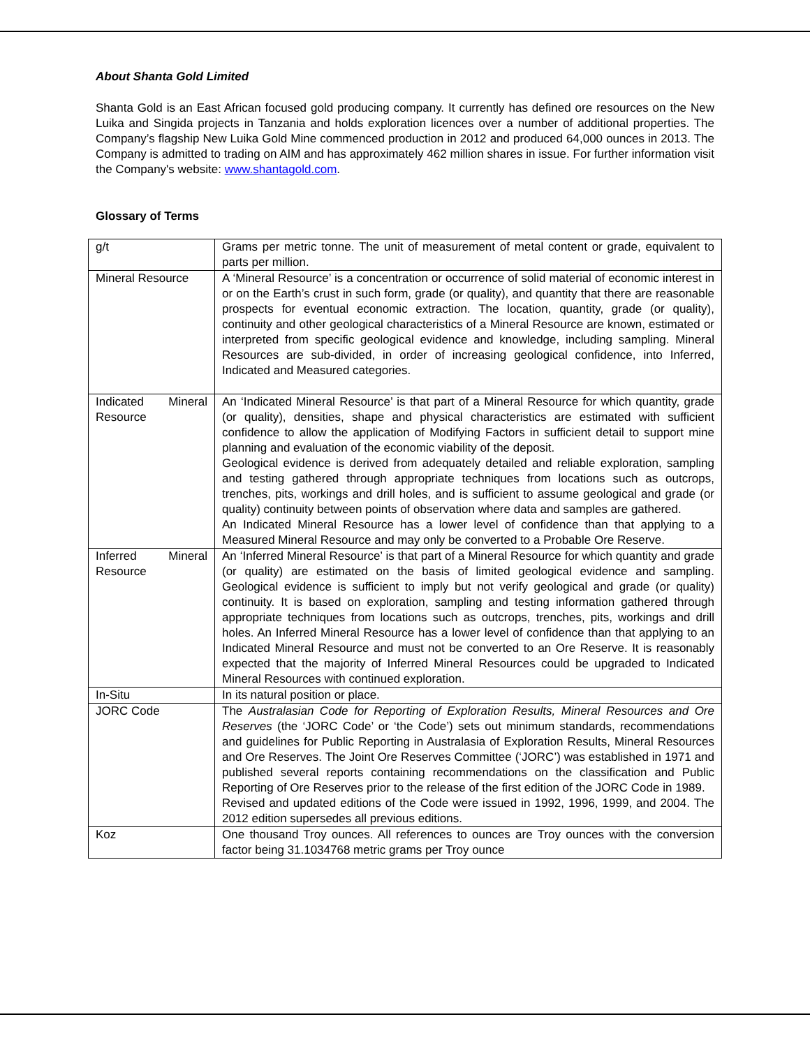About Shanta Gold Limited
Shanta Gold is an East African focused gold producing company. It currently has defined ore resources on the New Luika and Singida projects in Tanzania and holds exploration licences over a number of additional properties. The Company’s flagship New Luika Gold Mine commenced production in 2012 and produced 64,000 ounces in 2013. The Company is admitted to trading on AIM and has approximately 462 million shares in issue. For further information visit the Company's website: www.shantagold.com.
Glossary of Terms
| g/t | Grams per metric tonne. The unit of measurement of metal content or grade, equivalent to parts per million. |
| Mineral Resource | A ‘Mineral Resource’ is a concentration or occurrence of solid material of economic interest in or on the Earth’s crust in such form, grade (or quality), and quantity that there are reasonable prospects for eventual economic extraction. The location, quantity, grade (or quality), continuity and other geological characteristics of a Mineral Resource are known, estimated or interpreted from specific geological evidence and knowledge, including sampling. Mineral Resources are sub-divided, in order of increasing geological confidence, into Inferred, Indicated and Measured categories. |
| Indicated Mineral Resource | An ‘Indicated Mineral Resource’ is that part of a Mineral Resource for which quantity, grade (or quality), densities, shape and physical characteristics are estimated with sufficient confidence to allow the application of Modifying Factors in sufficient detail to support mine planning and evaluation of the economic viability of the deposit. Geological evidence is derived from adequately detailed and reliable exploration, sampling and testing gathered through appropriate techniques from locations such as outcrops, trenches, pits, workings and drill holes, and is sufficient to assume geological and grade (or quality) continuity between points of observation where data and samples are gathered. An Indicated Mineral Resource has a lower level of confidence than that applying to a Measured Mineral Resource and may only be converted to a Probable Ore Reserve. |
| Inferred Mineral Resource | An ‘Inferred Mineral Resource’ is that part of a Mineral Resource for which quantity and grade (or quality) are estimated on the basis of limited geological evidence and sampling. Geological evidence is sufficient to imply but not verify geological and grade (or quality) continuity. It is based on exploration, sampling and testing information gathered through appropriate techniques from locations such as outcrops, trenches, pits, workings and drill holes. An Inferred Mineral Resource has a lower level of confidence than that applying to an Indicated Mineral Resource and must not be converted to an Ore Reserve. It is reasonably expected that the majority of Inferred Mineral Resources could be upgraded to Indicated Mineral Resources with continued exploration. |
| In-Situ | In its natural position or place. |
| JORC Code | The Australasian Code for Reporting of Exploration Results, Mineral Resources and Ore Reserves (the ‘JORC Code’ or ‘the Code’) sets out minimum standards, recommendations and guidelines for Public Reporting in Australasia of Exploration Results, Mineral Resources and Ore Reserves. The Joint Ore Reserves Committee (‘JORC’) was established in 1971 and published several reports containing recommendations on the classification and Public Reporting of Ore Reserves prior to the release of the first edition of the JORC Code in 1989. Revised and updated editions of the Code were issued in 1992, 1996, 1999, and 2004. The 2012 edition supersedes all previous editions. |
| Koz | One thousand Troy ounces. All references to ounces are Troy ounces with the conversion factor being 31.1034768 metric grams per Troy ounce |